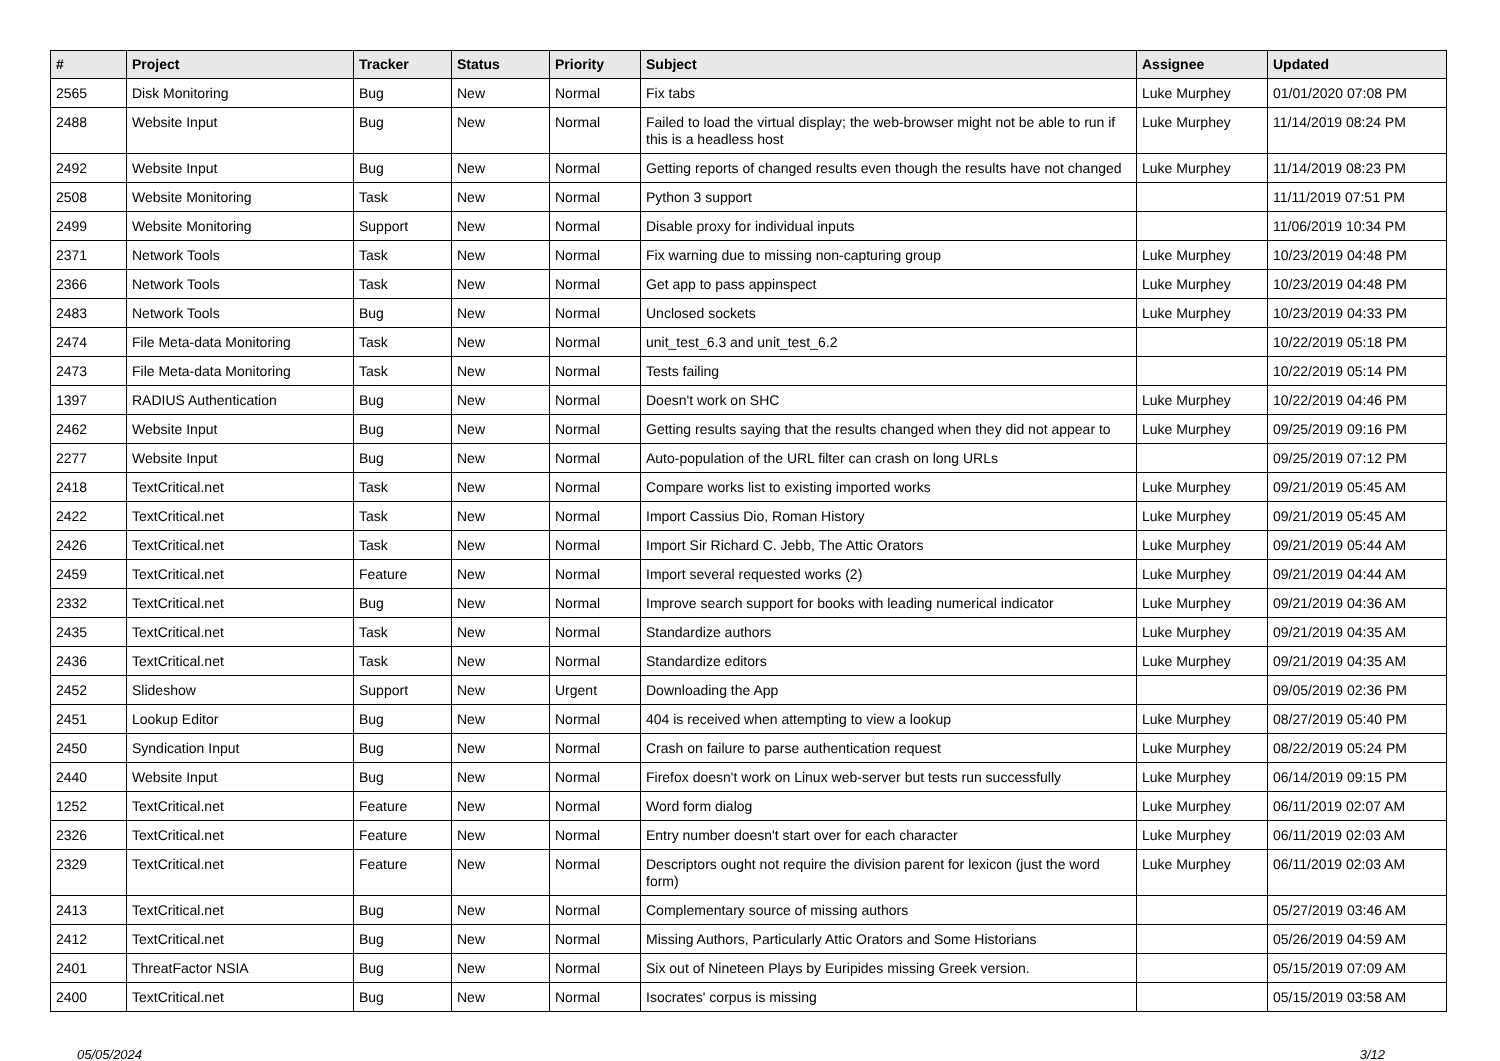| # | Project | Tracker | Status | Priority | Subject | Assignee | Updated |
| --- | --- | --- | --- | --- | --- | --- | --- |
| 2565 | Disk Monitoring | Bug | New | Normal | Fix tabs | Luke Murphey | 01/01/2020 07:08 PM |
| 2488 | Website Input | Bug | New | Normal | Failed to load the virtual display; the web-browser might not be able to run if this is a headless host | Luke Murphey | 11/14/2019 08:24 PM |
| 2492 | Website Input | Bug | New | Normal | Getting reports of changed results even though the results have not changed | Luke Murphey | 11/14/2019 08:23 PM |
| 2508 | Website Monitoring | Task | New | Normal | Python 3 support | | 11/11/2019 07:51 PM |
| 2499 | Website Monitoring | Support | New | Normal | Disable proxy for individual inputs | | 11/06/2019 10:34 PM |
| 2371 | Network Tools | Task | New | Normal | Fix warning due to missing non-capturing group | Luke Murphey | 10/23/2019 04:48 PM |
| 2366 | Network Tools | Task | New | Normal | Get app to pass appinspect | Luke Murphey | 10/23/2019 04:48 PM |
| 2483 | Network Tools | Bug | New | Normal | Unclosed sockets | Luke Murphey | 10/23/2019 04:33 PM |
| 2474 | File Meta-data Monitoring | Task | New | Normal | unit_test_6.3 and unit_test_6.2 | | 10/22/2019 05:18 PM |
| 2473 | File Meta-data Monitoring | Task | New | Normal | Tests failing | | 10/22/2019 05:14 PM |
| 1397 | RADIUS Authentication | Bug | New | Normal | Doesn't work on SHC | Luke Murphey | 10/22/2019 04:46 PM |
| 2462 | Website Input | Bug | New | Normal | Getting results saying that the results changed when they did not appear to | Luke Murphey | 09/25/2019 09:16 PM |
| 2277 | Website Input | Bug | New | Normal | Auto-population of the URL filter can crash on long URLs | | 09/25/2019 07:12 PM |
| 2418 | TextCritical.net | Task | New | Normal | Compare works list to existing imported works | Luke Murphey | 09/21/2019 05:45 AM |
| 2422 | TextCritical.net | Task | New | Normal | Import Cassius Dio, Roman History | Luke Murphey | 09/21/2019 05:45 AM |
| 2426 | TextCritical.net | Task | New | Normal | Import Sir Richard C. Jebb, The Attic Orators | Luke Murphey | 09/21/2019 05:44 AM |
| 2459 | TextCritical.net | Feature | New | Normal | Import several requested works (2) | Luke Murphey | 09/21/2019 04:44 AM |
| 2332 | TextCritical.net | Bug | New | Normal | Improve search support for books with leading numerical indicator | Luke Murphey | 09/21/2019 04:36 AM |
| 2435 | TextCritical.net | Task | New | Normal | Standardize authors | Luke Murphey | 09/21/2019 04:35 AM |
| 2436 | TextCritical.net | Task | New | Normal | Standardize editors | Luke Murphey | 09/21/2019 04:35 AM |
| 2452 | Slideshow | Support | New | Urgent | Downloading the App | | 09/05/2019 02:36 PM |
| 2451 | Lookup Editor | Bug | New | Normal | 404 is received when attempting to view a lookup | Luke Murphey | 08/27/2019 05:40 PM |
| 2450 | Syndication Input | Bug | New | Normal | Crash on failure to parse authentication request | Luke Murphey | 08/22/2019 05:24 PM |
| 2440 | Website Input | Bug | New | Normal | Firefox doesn't work on Linux web-server but tests run successfully | Luke Murphey | 06/14/2019 09:15 PM |
| 1252 | TextCritical.net | Feature | New | Normal | Word form dialog | Luke Murphey | 06/11/2019 02:07 AM |
| 2326 | TextCritical.net | Feature | New | Normal | Entry number doesn't start over for each character | Luke Murphey | 06/11/2019 02:03 AM |
| 2329 | TextCritical.net | Feature | New | Normal | Descriptors ought not require the division parent for lexicon (just the word form) | Luke Murphey | 06/11/2019 02:03 AM |
| 2413 | TextCritical.net | Bug | New | Normal | Complementary source of missing authors | | 05/27/2019 03:46 AM |
| 2412 | TextCritical.net | Bug | New | Normal | Missing Authors, Particularly Attic Orators and Some Historians | | 05/26/2019 04:59 AM |
| 2401 | ThreatFactor NSIA | Bug | New | Normal | Six out of Nineteen Plays by Euripides missing Greek version. | | 05/15/2019 07:09 AM |
| 2400 | TextCritical.net | Bug | New | Normal | Isocrates' corpus is missing | | 05/15/2019 03:58 AM |
05/05/2024 3/12